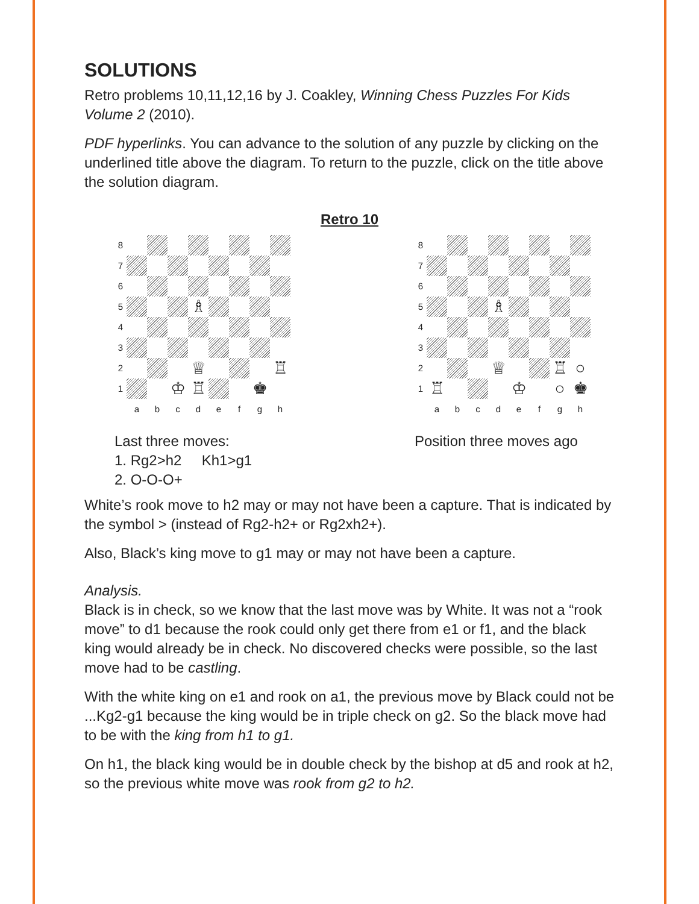SOLUTIONS
Retro problems 10,11,12,16 by J. Coakley, Winning Chess Puzzles For Kids Volume 2 (2010).
PDF hyperlinks. You can advance to the solution of any puzzle by clicking on the underlined title above the diagram. To return to the puzzle, click on the title above the solution diagram.
Retro 10
8
7
6
5
♗
4
3
2
♕
♖
1
♔
♖
♚
a
b
c
d
e
f
g
h
Last three moves:
1. Rg2>h2 Kh1>g1
2. O-O-O+
8
7
6
5
♗
4
3
2
♕
♖
○
1
♖
♔
○
♚
a
b
c
d
e
f
g
h
Position three moves ago
White’s rook move to h2 may or may not have been a capture. That is indicated by the symbol > (instead of Rg2-h2+ or Rg2xh2+).
Also, Black’s king move to g1 may or may not have been a capture.
Analysis.
Black is in check, so we know that the last move was by White. It was not a “rook move” to d1 because the rook could only get there from e1 or f1, and the black king would already be in check. No discovered checks were possible, so the last move had to be castling.
With the white king on e1 and rook on a1, the previous move by Black could not be ...Kg2-g1 because the king would be in triple check on g2. So the black move had to be with the king from h1 to g1.
On h1, the black king would be in double check by the bishop at d5 and rook at h2, so the previous white move was rook from g2 to h2.